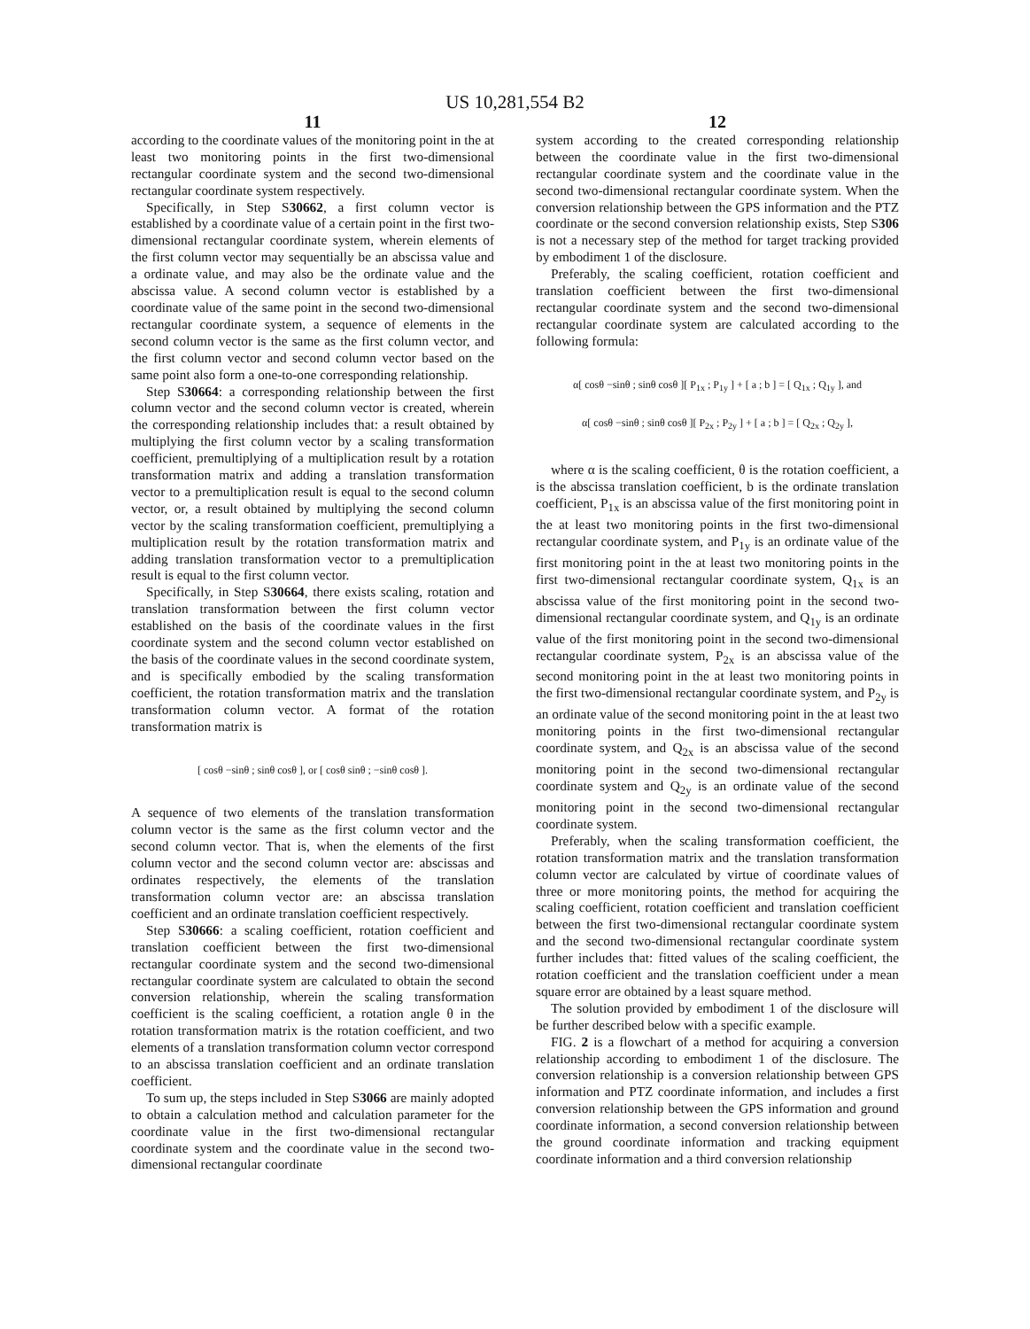US 10,281,554 B2
11
according to the coordinate values of the monitoring point in the at least two monitoring points in the first two-dimensional rectangular coordinate system and the second two-dimensional rectangular coordinate system respectively.
Specifically, in Step S30662, a first column vector is established by a coordinate value of a certain point in the first two-dimensional rectangular coordinate system, wherein elements of the first column vector may sequentially be an abscissa value and a ordinate value, and may also be the ordinate value and the abscissa value. A second column vector is established by a coordinate value of the same point in the second two-dimensional rectangular coordinate system, a sequence of elements in the second column vector is the same as the first column vector, and the first column vector and second column vector based on the same point also form a one-to-one corresponding relationship.
Step S30664: a corresponding relationship between the first column vector and the second column vector is created, wherein the corresponding relationship includes that: a result obtained by multiplying the first column vector by a scaling transformation coefficient, premultiplying of a multiplication result by a rotation transformation matrix and adding a translation transformation vector to a premultiplication result is equal to the second column vector, or, a result obtained by multiplying the second column vector by the scaling transformation coefficient, premultiplying a multiplication result by the rotation transformation matrix and adding translation transformation vector to a premultiplication result is equal to the first column vector.
Specifically, in Step S30664, there exists scaling, rotation and translation transformation between the first column vector established on the basis of the coordinate values in the first coordinate system and the second column vector established on the basis of the coordinate values in the second coordinate system, and is specifically embodied by the scaling transformation coefficient, the rotation transformation matrix and the translation transformation column vector. A format of the rotation transformation matrix is
[ cosθ −sinθ ; sinθ cosθ ], or [ cosθ sinθ ; −sinθ cosθ ].
A sequence of two elements of the translation transformation column vector is the same as the first column vector and the second column vector. That is, when the elements of the first column vector and the second column vector are: abscissas and ordinates respectively, the elements of the translation transformation column vector are: an abscissa translation coefficient and an ordinate translation coefficient respectively.
Step S30666: a scaling coefficient, rotation coefficient and translation coefficient between the first two-dimensional rectangular coordinate system and the second two-dimensional rectangular coordinate system are calculated to obtain the second conversion relationship, wherein the scaling transformation coefficient is the scaling coefficient, a rotation angle θ in the rotation transformation matrix is the rotation coefficient, and two elements of a translation transformation column vector correspond to an abscissa translation coefficient and an ordinate translation coefficient.
To sum up, the steps included in Step S3066 are mainly adopted to obtain a calculation method and calculation parameter for the coordinate value in the first two-dimensional rectangular coordinate system and the coordinate value in the second two-dimensional rectangular coordinate
12
system according to the created corresponding relationship between the coordinate value in the first two-dimensional rectangular coordinate system and the coordinate value in the second two-dimensional rectangular coordinate system. When the conversion relationship between the GPS information and the PTZ coordinate or the second conversion relationship exists, Step S306 is not a necessary step of the method for target tracking provided by embodiment 1 of the disclosure.
Preferably, the scaling coefficient, rotation coefficient and translation coefficient between the first two-dimensional rectangular coordinate system and the second two-dimensional rectangular coordinate system are calculated according to the following formula:
α[ cosθ −sinθ ; sinθ cosθ ][ P<sub>1x</sub> ; P<sub>1y</sub> ] + [ a ; b ] = [ Q<sub>1x</sub> ; Q<sub>1y</sub> ], and
α[ cosθ −sinθ ; sinθ cosθ ][ P<sub>2x</sub> ; P<sub>2y</sub> ] + [ a ; b ] = [ Q<sub>2x</sub> ; Q<sub>2y</sub> ],
where α is the scaling coefficient, θ is the rotation coefficient, a is the abscissa translation coefficient, b is the ordinate translation coefficient, P<sub>1x</sub> is an abscissa value of the first monitoring point in the at least two monitoring points in the first two-dimensional rectangular coordinate system, and P<sub>1y</sub> is an ordinate value of the first monitoring point in the at least two monitoring points in the first two-dimensional rectangular coordinate system, Q<sub>1x</sub> is an abscissa value of the first monitoring point in the second two-dimensional rectangular coordinate system, and Q<sub>1y</sub> is an ordinate value of the first monitoring point in the second two-dimensional rectangular coordinate system, P<sub>2x</sub> is an abscissa value of the second monitoring point in the at least two monitoring points in the first two-dimensional rectangular coordinate system, and P<sub>2y</sub> is an ordinate value of the second monitoring point in the at least two monitoring points in the first two-dimensional rectangular coordinate system, and Q<sub>2x</sub> is an abscissa value of the second monitoring point in the second two-dimensional rectangular coordinate system and Q<sub>2y</sub> is an ordinate value of the second monitoring point in the second two-dimensional rectangular coordinate system.
Preferably, when the scaling transformation coefficient, the rotation transformation matrix and the translation transformation column vector are calculated by virtue of coordinate values of three or more monitoring points, the method for acquiring the scaling coefficient, rotation coefficient and translation coefficient between the first two-dimensional rectangular coordinate system and the second two-dimensional rectangular coordinate system further includes that: fitted values of the scaling coefficient, the rotation coefficient and the translation coefficient under a mean square error are obtained by a least square method.
The solution provided by embodiment 1 of the disclosure will be further described below with a specific example.
FIG. 2 is a flowchart of a method for acquiring a conversion relationship according to embodiment 1 of the disclosure. The conversion relationship is a conversion relationship between GPS information and PTZ coordinate information, and includes a first conversion relationship between the GPS information and ground coordinate information, a second conversion relationship between the ground coordinate information and tracking equipment coordinate information and a third conversion relationship